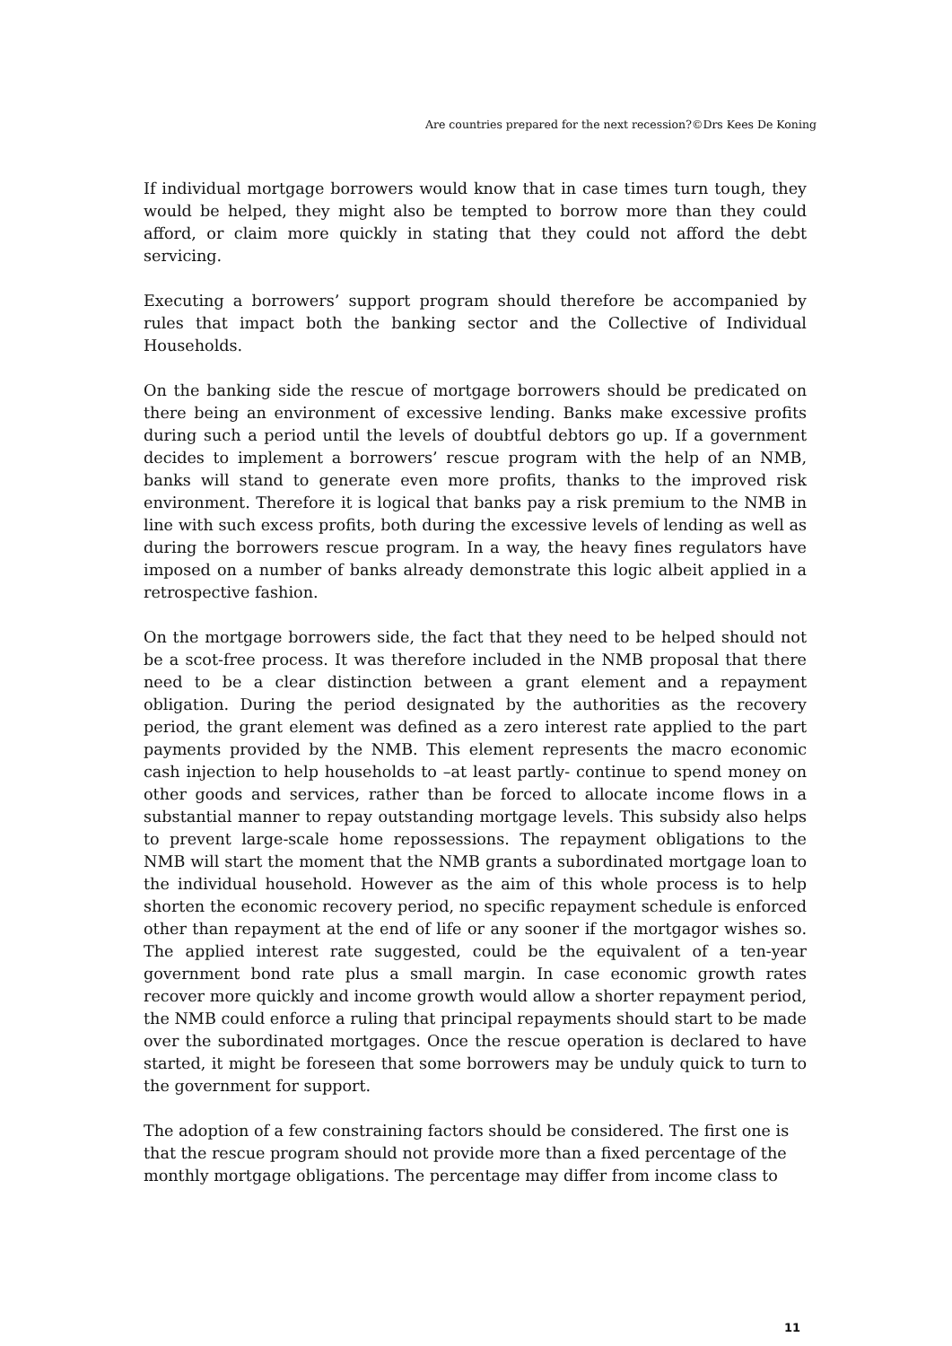Are countries prepared for the next recession?©Drs Kees De Koning
If individual mortgage borrowers would know that in case times turn tough, they would be helped, they might also be tempted to borrow more than they could afford, or claim more quickly in stating that they could not afford the debt servicing.
Executing a borrowers’ support program should therefore be accompanied by rules that impact both the banking sector and the Collective of Individual Households.
On the banking side the rescue of mortgage borrowers should be predicated on there being an environment of excessive lending. Banks make excessive profits during such a period until the levels of doubtful debtors go up. If a government decides to implement a borrowers’ rescue program with the help of an NMB, banks will stand to generate even more profits, thanks to the improved risk environment. Therefore it is logical that banks pay a risk premium to the NMB in line with such excess profits, both during the excessive levels of lending as well as during the borrowers rescue program. In a way, the heavy fines regulators have imposed on a number of banks already demonstrate this logic albeit applied in a retrospective fashion.
On the mortgage borrowers side, the fact that they need to be helped should not be a scot-free process. It was therefore included in the NMB proposal that there need to be a clear distinction between a grant element and a repayment obligation. During the period designated by the authorities as the recovery period, the grant element was defined as a zero interest rate applied to the part payments provided by the NMB. This element represents the macro economic cash injection to help households to –at least partly- continue to spend money on other goods and services, rather than be forced to allocate income flows in a substantial manner to repay outstanding mortgage levels. This subsidy also helps to prevent large-scale home repossessions. The repayment obligations to the NMB will start the moment that the NMB grants a subordinated mortgage loan to the individual household. However as the aim of this whole process is to help shorten the economic recovery period, no specific repayment schedule is enforced other than repayment at the end of life or any sooner if the mortgagor wishes so. The applied interest rate suggested, could be the equivalent of a ten-year government bond rate plus a small margin. In case economic growth rates recover more quickly and income growth would allow a shorter repayment period, the NMB could enforce a ruling that principal repayments should start to be made over the subordinated mortgages. Once the rescue operation is declared to have started, it might be foreseen that some borrowers may be unduly quick to turn to the government for support.
The adoption of a few constraining factors should be considered. The first one is that the rescue program should not provide more than a fixed percentage of the monthly mortgage obligations. The percentage may differ from income class to
11